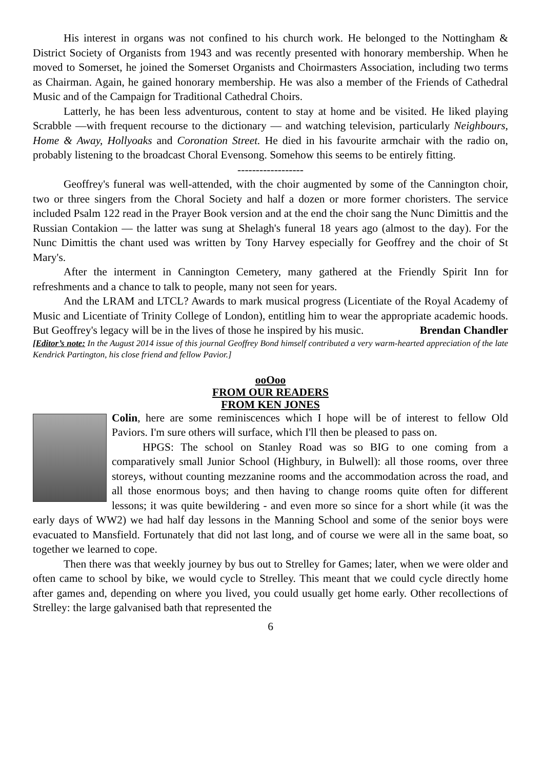His interest in organs was not confined to his church work. He belonged to the Nottingham & District Society of Organists from 1943 and was recently presented with honorary membership. When he moved to Somerset, he joined the Somerset Organists and Choirmasters Association, including two terms as Chairman. Again, he gained honorary membership. He was also a member of the Friends of Cathedral Music and of the Campaign for Traditional Cathedral Choirs.
Latterly, he has been less adventurous, content to stay at home and be visited. He liked playing Scrabble —with frequent recourse to the dictionary — and watching television, particularly Neighbours, Home & Away, Hollyoaks and Coronation Street. He died in his favourite armchair with the radio on, probably listening to the broadcast Choral Evensong. Somehow this seems to be entirely fitting.
------------------
Geoffrey's funeral was well-attended, with the choir augmented by some of the Cannington choir, two or three singers from the Choral Society and half a dozen or more former choristers. The service included Psalm 122 read in the Prayer Book version and at the end the choir sang the Nunc Dimittis and the Russian Contakion — the latter was sung at Shelagh's funeral 18 years ago (almost to the day). For the Nunc Dimittis the chant used was written by Tony Harvey especially for Geoffrey and the choir of St Mary's.
After the interment in Cannington Cemetery, many gathered at the Friendly Spirit Inn for refreshments and a chance to talk to people, many not seen for years.
And the LRAM and LTCL? Awards to mark musical progress (Licentiate of the Royal Academy of Music and Licentiate of Trinity College of London), entitling him to wear the appropriate academic hoods. But Geoffrey's legacy will be in the lives of those he inspired by his music. Brendan Chandler
[Editor’s note: In the August 2014 issue of this journal Geoffrey Bond himself contributed a very warm-hearted appreciation of the late Kendrick Partington, his close friend and fellow Pavior.]
ooOoo
FROM OUR READERS
FROM KEN JONES
Colin, here are some reminiscences which I hope will be of interest to fellow Old Paviors. I'm sure others will surface, which I'll then be pleased to pass on.
HPGS: The school on Stanley Road was so BIG to one coming from a comparatively small Junior School (Highbury, in Bulwell): all those rooms, over three storeys, without counting mezzanine rooms and the accommodation across the road, and all those enormous boys; and then having to change rooms quite often for different lessons; it was quite bewildering - and even more so since for a short while (it was the early days of WW2) we had half day lessons in the Manning School and some of the senior boys were evacuated to Mansfield. Fortunately that did not last long, and of course we were all in the same boat, so together we learned to cope.
Then there was that weekly journey by bus out to Strelley for Games; later, when we were older and often came to school by bike, we would cycle to Strelley. This meant that we could cycle directly home after games and, depending on where you lived, you could usually get home early. Other recollections of Strelley: the large galvanised bath that represented the
6